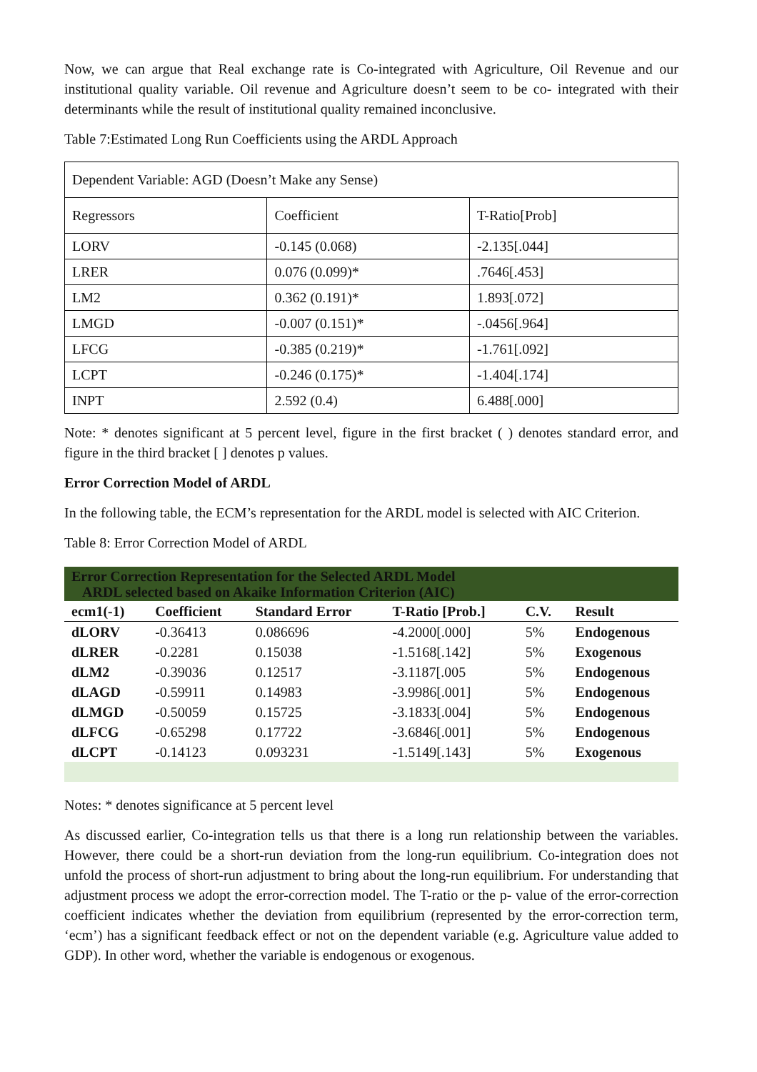Now, we can argue that Real exchange rate is Co-integrated with Agriculture, Oil Revenue and our institutional quality variable. Oil revenue and Agriculture doesn’t seem to be co- integrated with their determinants while the result of institutional quality remained inconclusive.
Table 7:Estimated Long Run Coefficients using the ARDL Approach
| Dependent Variable: AGD (Doesn’t Make any Sense) | | |
| Regressors | Coefficient | T-Ratio[Prob] |
| LORV | -0.145 (0.068) | -2.135[.044] |
| LRER | 0.076 (0.099)* | .7646[.453] |
| LM2 | 0.362 (0.191)* | 1.893[.072] |
| LMGD | -0.007 (0.151)* | -.0456[.964] |
| LFCG | -0.385 (0.219)* | -1.761[.092] |
| LCPT | -0.246 (0.175)* | -1.404[.174] |
| INPT | 2.592 (0.4) | 6.488[.000] |
Note: * denotes significant at 5 percent level, figure in the first bracket ( ) denotes standard error, and figure in the third bracket [ ] denotes p values.
Error Correction Model of ARDL
In the following table, the ECM’s representation for the ARDL model is selected with AIC Criterion.
Table 8: Error Correction Model of ARDL
| Error Correction Representation for the Selected ARDL Model ARDL selected based on Akaike Information Criterion (AIC) | | | | | |
| ecm1(-1) | Coefficient | Standard Error | T-Ratio [Prob.] | C.V. | Result |
| dLORV | -0.36413 | 0.086696 | -4.2000[.000] | 5% | Endogenous |
| dLRER | -0.2281 | 0.15038 | -1.5168[.142] | 5% | Exogenous |
| dLM2 | -0.39036 | 0.12517 | -3.1187[.005 | 5% | Endogenous |
| dLAGD | -0.59911 | 0.14983 | -3.9986[.001] | 5% | Endogenous |
| dLMGD | -0.50059 | 0.15725 | -3.1833[.004] | 5% | Endogenous |
| dLFCG | -0.65298 | 0.17722 | -3.6846[.001] | 5% | Endogenous |
| dLCPT | -0.14123 | 0.093231 | -1.5149[.143] | 5% | Exogenous |
Notes: * denotes significance at 5 percent level
As discussed earlier, Co-integration tells us that there is a long run relationship between the variables. However, there could be a short-run deviation from the long-run equilibrium. Co-integration does not unfold the process of short-run adjustment to bring about the long-run equilibrium. For understanding that adjustment process we adopt the error-correction model. The T-ratio or the p- value of the error-correction coefficient indicates whether the deviation from equilibrium (represented by the error-correction term, ‘ecm’) has a significant feedback effect or not on the dependent variable (e.g. Agriculture value added to GDP). In other word, whether the variable is endogenous or exogenous.